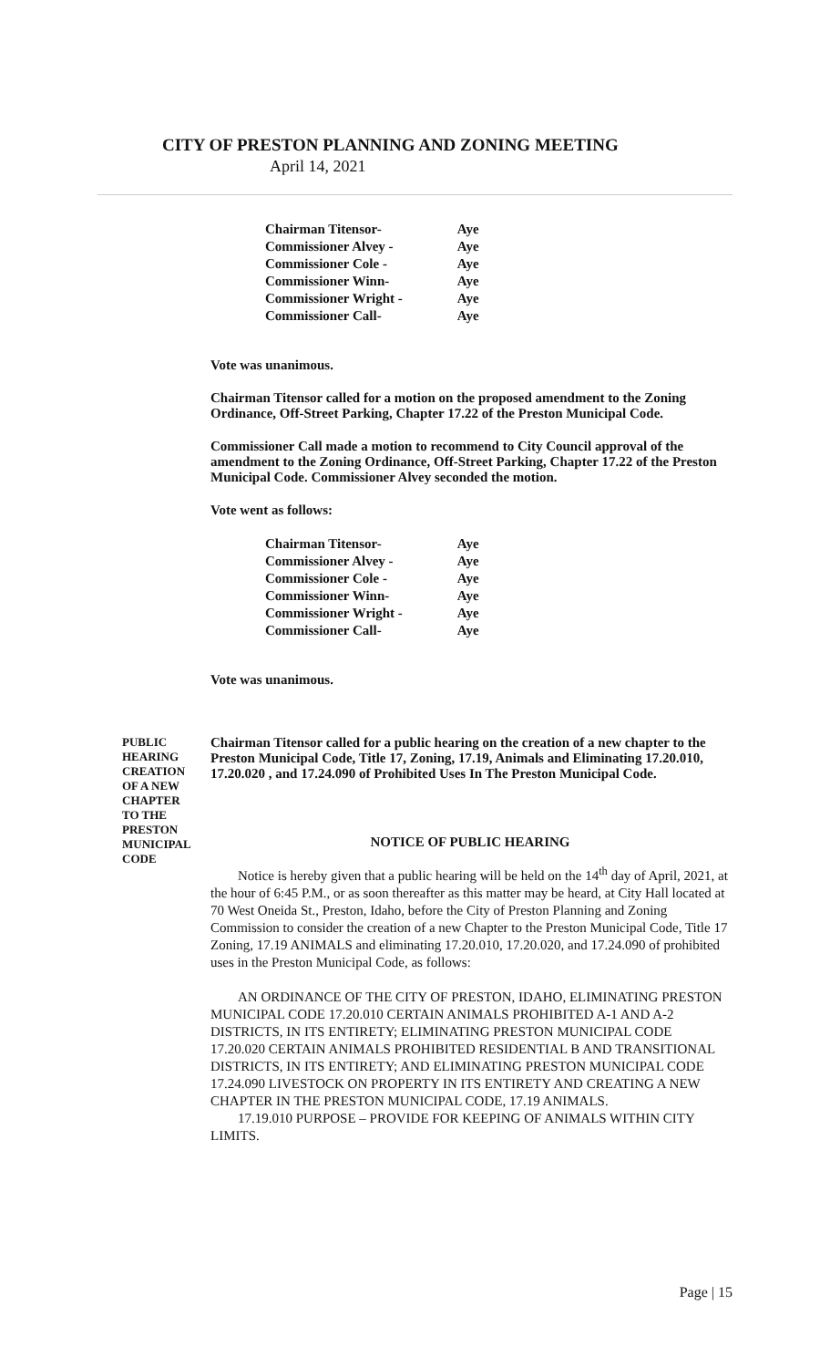CITY OF PRESTON PLANNING AND ZONING MEETING
April 14, 2021
| Chairman Titensor- | Aye |
| Commissioner Alvey - | Aye |
| Commissioner Cole - | Aye |
| Commissioner Winn- | Aye |
| Commissioner Wright - | Aye |
| Commissioner Call- | Aye |
Vote was unanimous.
Chairman Titensor called for a motion on the proposed amendment to the Zoning Ordinance, Off-Street Parking, Chapter 17.22 of the Preston Municipal Code.
Commissioner Call made a motion to recommend to City Council approval of the amendment to the Zoning Ordinance, Off-Street Parking, Chapter 17.22 of the Preston Municipal Code. Commissioner Alvey seconded the motion.
Vote went as follows:
| Chairman Titensor- | Aye |
| Commissioner Alvey - | Aye |
| Commissioner Cole - | Aye |
| Commissioner Winn- | Aye |
| Commissioner Wright - | Aye |
| Commissioner Call- | Aye |
Vote was unanimous.
PUBLIC
HEARING
CREATION
OF A NEW
CHAPTER
TO THE
PRESTON
MUNICIPAL
CODE
Chairman Titensor called for a public hearing on the creation of a new chapter to the Preston Municipal Code, Title 17, Zoning, 17.19, Animals and Eliminating 17.20.010, 17.20.020 , and 17.24.090 of Prohibited Uses In The Preston Municipal Code.
NOTICE OF PUBLIC HEARING
Notice is hereby given that a public hearing will be held on the 14<sup>th</sup> day of April, 2021, at the hour of 6:45 P.M., or as soon thereafter as this matter may be heard, at City Hall located at 70 West Oneida St., Preston, Idaho, before the City of Preston Planning and Zoning Commission to consider the creation of a new Chapter to the Preston Municipal Code, Title 17 Zoning, 17.19 ANIMALS and eliminating 17.20.010, 17.20.020, and 17.24.090 of prohibited uses in the Preston Municipal Code, as follows:
AN ORDINANCE OF THE CITY OF PRESTON, IDAHO, ELIMINATING PRESTON MUNICIPAL CODE 17.20.010 CERTAIN ANIMALS PROHIBITED A-1 AND A-2 DISTRICTS, IN ITS ENTIRETY; ELIMINATING PRESTON MUNICIPAL CODE 17.20.020 CERTAIN ANIMALS PROHIBITED RESIDENTIAL B AND TRANSITIONAL DISTRICTS, IN ITS ENTIRETY; AND ELIMINATING PRESTON MUNICIPAL CODE 17.24.090 LIVESTOCK ON PROPERTY IN ITS ENTIRETY AND CREATING A NEW CHAPTER IN THE PRESTON MUNICIPAL CODE, 17.19 ANIMALS.
17.19.010 PURPOSE – PROVIDE FOR KEEPING OF ANIMALS WITHIN CITY LIMITS.
Page | 15